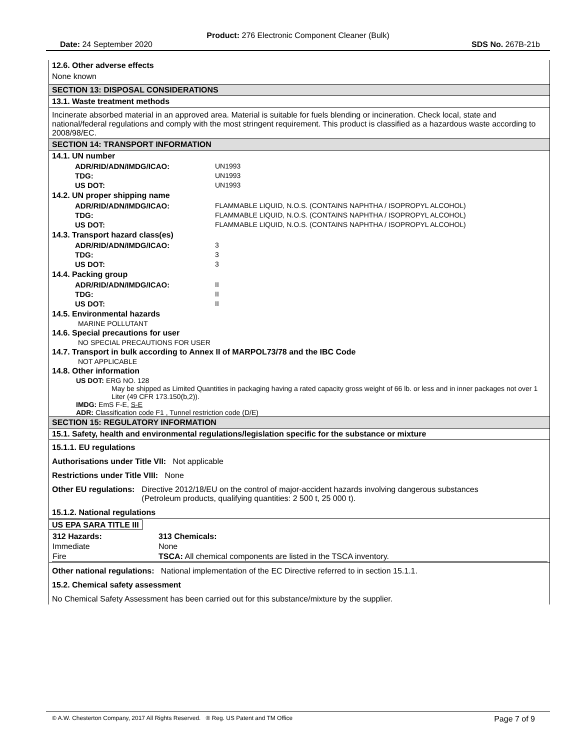Product: 276 Electronic Component Cleaner (Bulk)
Date: 24 September 2020 SDS No. 267B-21b
12.6. Other adverse effects
None known
SECTION 13: DISPOSAL CONSIDERATIONS
13.1. Waste treatment methods
Incinerate absorbed material in an approved area. Material is suitable for fuels blending or incineration. Check local, state and national/federal regulations and comply with the most stringent requirement. This product is classified as a hazardous waste according to 2008/98/EC.
SECTION 14: TRANSPORT INFORMATION
14.1. UN number
| ADR/RID/ADN/IMDG/ICAO: | UN1993 |
| TDG: | UN1993 |
| US DOT: | UN1993 |
14.2. UN proper shipping name
| ADR/RID/ADN/IMDG/ICAO: | FLAMMABLE LIQUID, N.O.S. (CONTAINS NAPHTHA / ISOPROPYL ALCOHOL) |
| TDG: | FLAMMABLE LIQUID, N.O.S. (CONTAINS NAPHTHA / ISOPROPYL ALCOHOL) |
| US DOT: | FLAMMABLE LIQUID, N.O.S. (CONTAINS NAPHTHA / ISOPROPYL ALCOHOL) |
14.3. Transport hazard class(es)
| ADR/RID/ADN/IMDG/ICAO: | 3 |
| TDG: | 3 |
| US DOT: | 3 |
14.4. Packing group
| ADR/RID/ADN/IMDG/ICAO: | II |
| TDG: | II |
| US DOT: | II |
14.5. Environmental hazards
MARINE POLLUTANT
14.6. Special precautions for user
NO SPECIAL PRECAUTIONS FOR USER
14.7. Transport in bulk according to Annex II of MARPOL73/78 and the IBC Code
NOT APPLICABLE
14.8. Other information
US DOT: ERG NO. 128
May be shipped as Limited Quantities in packaging having a rated capacity gross weight of 66 lb. or less and in inner packages not over 1 Liter (49 CFR 173.150(b,2)).
IMDG: EmS F-E, S-E
ADR: Classification code F1 , Tunnel restriction code (D/E)
SECTION 15: REGULATORY INFORMATION
15.1. Safety, health and environmental regulations/legislation specific for the substance or mixture
15.1.1. EU regulations
Authorisations under Title VII: Not applicable
Restrictions under Title VIII: None
Other EU regulations: Directive 2012/18/EU on the control of major-accident hazards involving dangerous substances
(Petroleum products, qualifying quantities: 2 500 t, 25 000 t).
15.1.2. National regulations
US EPA SARA TITLE III
| 312 Hazards: | 313 Chemicals: |
| Immediate | None |
| Fire | TSCA: All chemical components are listed in the TSCA inventory. |
Other national regulations: National implementation of the EC Directive referred to in section 15.1.1.
15.2. Chemical safety assessment
No Chemical Safety Assessment has been carried out for this substance/mixture by the supplier.
© A.W. Chesterton Company, 2017 All Rights Reserved. ® Reg. US Patent and TM Office Page 7 of 9